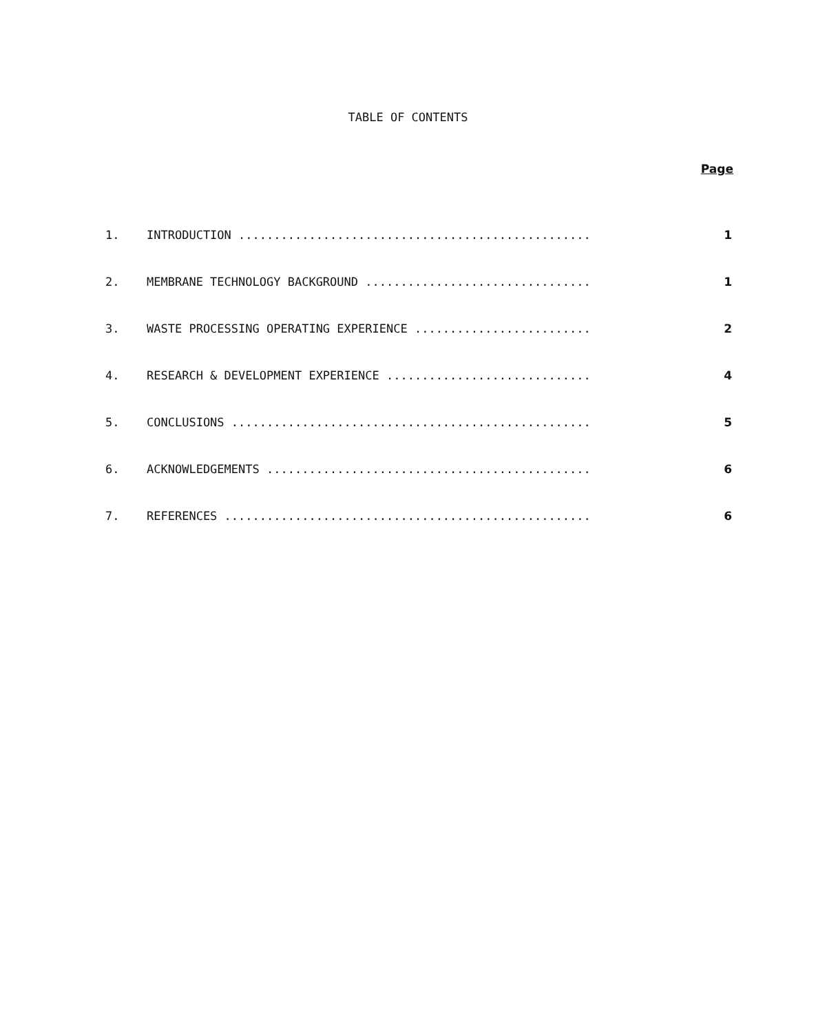TABLE OF CONTENTS
Page
1. INTRODUCTION .................................................. 1
2. MEMBRANE TECHNOLOGY BACKGROUND ................................ 1
3. WASTE PROCESSING OPERATING EXPERIENCE ......................... 2
4. RESEARCH & DEVELOPMENT EXPERIENCE ............................. 4
5. CONCLUSIONS ................................................... 5
6. ACKNOWLEDGEMENTS .............................................. 6
7. REFERENCES .................................................... 6